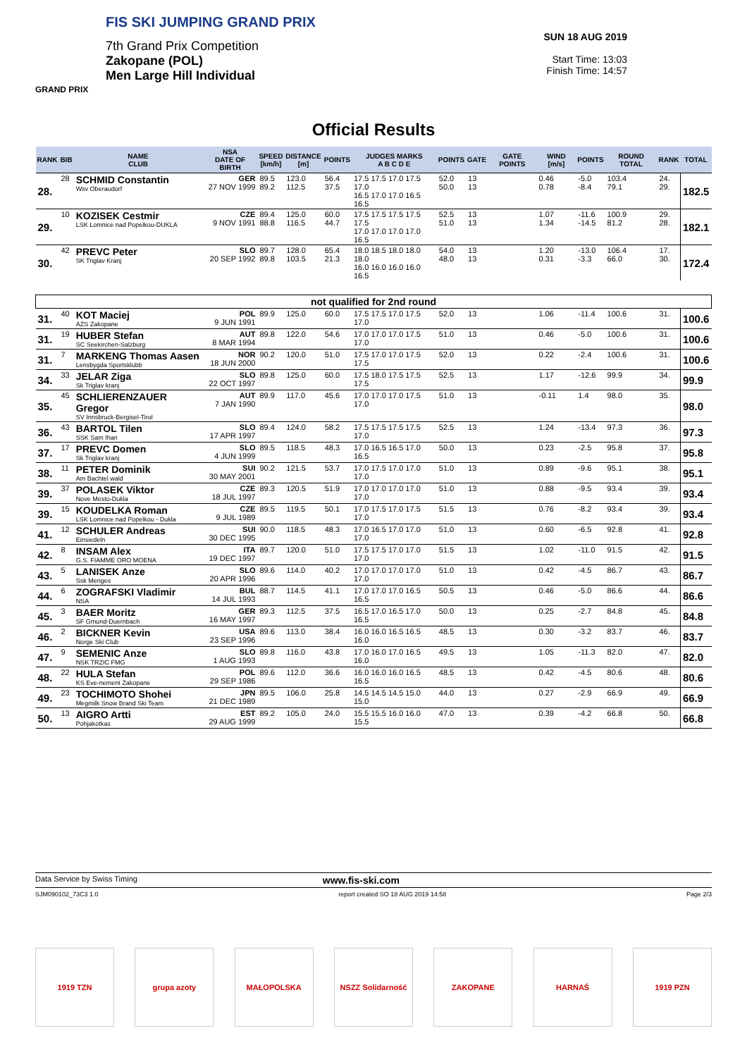FIS SKI JUMPING GRAND PRIX
7th Grand Prix Competition
Zakopane (POL)
Men Large Hill Individual
GRAND PRIX
SUN 18 AUG 2019
Start Time: 13:03
Finish Time: 14:57
Official Results
| RANK | BIB | NAME CLUB | NSA DATE OF BIRTH | SPEED [km/h] | DISTANCE [m] | POINTS | JUDGES MARKS A B C D E | POINTS | GATE | GATE POINTS | WIND [m/s] | POINTS | ROUND TOTAL | RANK | TOTAL |
| --- | --- | --- | --- | --- | --- | --- | --- | --- | --- | --- | --- | --- | --- | --- | --- |
| 28. | 28 | SCHMID Constantin Wsv Oberaudorf | GER 27 NOV 1999 | 89.5 89.2 | 123.0 112.5 | 56.4 37.5 | 17.5 17.5 17.0 17.5 17.0 16.5 17.0 17.0 16.5 16.5 | 52.0 50.0 | 13 13 | | 0.46 0.78 | -5.0 -8.4 | 103.4 79.1 | 24. 29. | 182.5 |
| 29. | 10 | KOZISEK Cestmir LSK Lomnice nad Popelkou-DUKLA | CZE 9 NOV 1991 | 89.4 88.8 | 125.0 116.5 | 60.0 44.7 | 17.5 17.5 17.5 17.5 17.5 17.0 17.0 17.0 17.0 16.5 | 52.5 51.0 | 13 13 | | 1.07 1.34 | -11.6 -14.5 | 100.9 81.2 | 29. 28. | 182.1 |
| 30. | 42 | PREVC Peter SK Triglav Kranj | SLO 20 SEP 1992 | 89.7 89.8 | 128.0 103.5 | 65.4 21.3 | 18.0 18.5 18.0 18.0 18.0 16.0 16.0 16.0 16.0 16.5 | 54.0 48.0 | 13 13 | | 1.20 0.31 | -13.0 -3.3 | 106.4 66.0 | 17. 30. | 172.4 |
| not qualified for 2nd round | | | | | | | | | | | | | | | |
| 31. | 40 | KOT Maciej AZS Zakopane | POL 9 JUN 1991 | 89.9 | 125.0 | 60.0 | 17.5 17.5 17.0 17.5 17.0 | 52.0 | 13 | | 1.06 | -11.4 | 100.6 | 31. | 100.6 |
| 31. | 19 | HUBER Stefan SC Seekirchen-Salzburg | AUT 8 MAR 1994 | 89.8 | 122.0 | 54.6 | 17.0 17.0 17.0 17.5 17.0 | 51.0 | 13 | | 0.46 | -5.0 | 100.6 | 31. | 100.6 |
| 31. | 7 | MARKENG Thomas Aasen Lensbygda Sportsklubb | NOR 18 JUN 2000 | 90.2 | 120.0 | 51.0 | 17.5 17.0 17.0 17.5 17.5 | 52.0 | 13 | | 0.22 | -2.4 | 100.6 | 31. | 100.6 |
| 34. | 33 | JELAR Ziga Sk Triglav kranj | SLO 22 OCT 1997 | 89.8 | 125.0 | 60.0 | 17.5 18.0 17.5 17.5 17.5 | 52.5 | 13 | | 1.17 | -12.6 | 99.9 | 34. | 99.9 |
| 35. | 45 | SCHLIERENZAUER Gregor SV Innsbruck-Bergisel-Tirol | AUT 7 JAN 1990 | 89.9 | 117.0 | 45.6 | 17.0 17.0 17.0 17.5 17.0 | 51.0 | 13 | | -0.11 | 1.4 | 98.0 | 35. | 98.0 |
| 36. | 43 | BARTOL Tilen SSK Sam Ihan | SLO 17 APR 1997 | 89.4 | 124.0 | 58.2 | 17.5 17.5 17.5 17.5 17.0 | 52.5 | 13 | | 1.24 | -13.4 | 97.3 | 36. | 97.3 |
| 37. | 17 | PREVC Domen Sk Triglav kranj | SLO 4 JUN 1999 | 89.5 | 118.5 | 48.3 | 17.0 16.5 16.5 17.0 16.5 | 50.0 | 13 | | 0.23 | -2.5 | 95.8 | 37. | 95.8 |
| 38. | 11 | PETER Dominik Am Bachtel wald | SUI 30 MAY 2001 | 90.2 | 121.5 | 53.7 | 17.0 17.5 17.0 17.0 17.0 | 51.0 | 13 | | 0.89 | -9.6 | 95.1 | 38. | 95.1 |
| 39. | 37 | POLASEK Viktor Nove Mesto-Dukla | CZE 18 JUL 1997 | 89.3 | 120.5 | 51.9 | 17.0 17.0 17.0 17.0 17.0 | 51.0 | 13 | | 0.88 | -9.5 | 93.4 | 39. | 93.4 |
| 39. | 15 | KOUDELKA Roman LSK Lomnice nad Popelkou - Dukla | CZE 9 JUL 1989 | 89.5 | 119.5 | 50.1 | 17.0 17.5 17.0 17.5 17.0 | 51.5 | 13 | | 0.76 | -8.2 | 93.4 | 39. | 93.4 |
| 41. | 12 | SCHULER Andreas Einsiedeln | SUI 30 DEC 1995 | 90.0 | 118.5 | 48.3 | 17.0 16.5 17.0 17.0 17.0 | 51.0 | 13 | | 0.60 | -6.5 | 92.8 | 41. | 92.8 |
| 42. | 8 | INSAM Alex G.S. FIAMME ORO MOENA | ITA 19 DEC 1997 | 89.7 | 120.0 | 51.0 | 17.5 17.5 17.0 17.0 17.0 | 51.5 | 13 | | 1.02 | -11.0 | 91.5 | 42. | 91.5 |
| 43. | 5 | LANISEK Anze Ssk Menges | SLO 20 APR 1996 | 89.6 | 114.0 | 40.2 | 17.0 17.0 17.0 17.0 17.0 | 51.0 | 13 | | 0.42 | -4.5 | 86.7 | 43. | 86.7 |
| 44. | 6 | ZOGRAFSKI Vladimir NSA | BUL 14 JUL 1993 | 88.7 | 114.5 | 41.1 | 17.0 17.0 17.0 16.5 16.5 | 50.5 | 13 | | 0.46 | -5.0 | 86.6 | 44. | 86.6 |
| 45. | 3 | BAER Moritz SF Gmund-Duernbach | GER 16 MAY 1997 | 89.3 | 112.5 | 37.5 | 16.5 17.0 16.5 17.0 16.5 | 50.0 | 13 | | 0.25 | -2.7 | 84.8 | 45. | 84.8 |
| 46. | 2 | BICKNER Kevin Norge Ski Club | USA 23 SEP 1996 | 89.6 | 113.0 | 38.4 | 16.0 16.0 16.5 16.5 16.0 | 48.5 | 13 | | 0.30 | -3.2 | 83.7 | 46. | 83.7 |
| 47. | 9 | SEMENIC Anze NSK TRZIC FMG | SLO 1 AUG 1993 | 89.8 | 116.0 | 43.8 | 17.0 16.0 17.0 16.5 16.0 | 49.5 | 13 | | 1.05 | -11.3 | 82.0 | 47. | 82.0 |
| 48. | 22 | HULA Stefan KS Eve-nement Zakopane | POL 29 SEP 1986 | 89.6 | 112.0 | 36.6 | 16.0 16.0 16.0 16.5 16.5 | 48.5 | 13 | | 0.42 | -4.5 | 80.6 | 48. | 80.6 |
| 49. | 23 | TOCHIMOTO Shohei Megmilk Snow Brand Ski Team | JPN 21 DEC 1989 | 89.5 | 106.0 | 25.8 | 14.5 14.5 14.5 15.0 15.0 | 44.0 | 13 | | 0.27 | -2.9 | 66.9 | 49. | 66.9 |
| 50. | 13 | AIGRO Artti Pohjakotkas | EST 29 AUG 1999 | 89.2 | 105.0 | 24.0 | 15.5 15.5 16.0 16.0 15.5 | 47.0 | 13 | | 0.39 | -4.2 | 66.8 | 50. | 66.8 |
Data Service by Swiss Timing www.fis-ski.com
SJM090102_73C3 1.0 report created SO 18 AUG 2019 14:58 Page 2/3
1919 TZN grupa azoty MAŁOPOLSKA NSZZ Solidarność ZAKOPANE HARNAŚ 1919 PZN